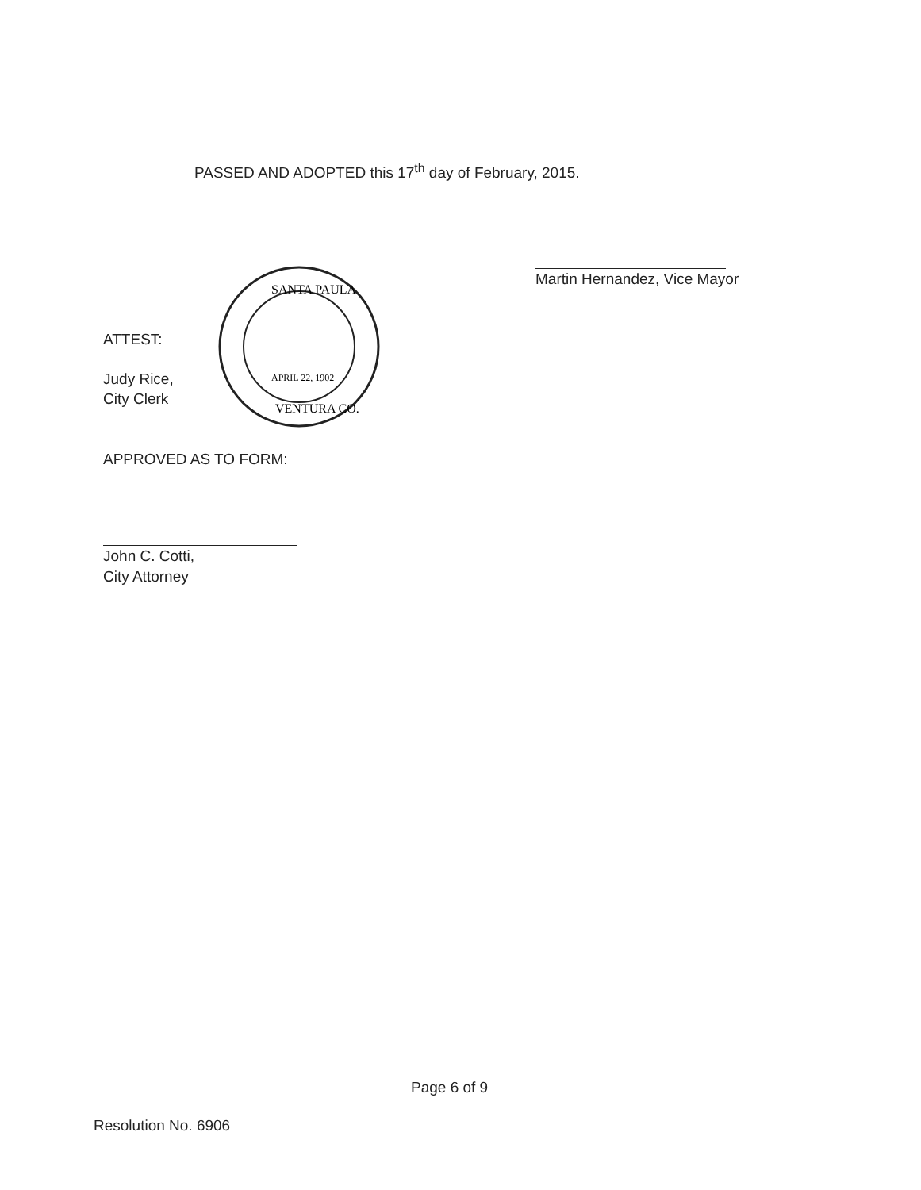PASSED AND ADOPTED this 17<sup>th</sup> day of February, 2015.
Martin Hernandez, Vice Mayor
SANTA PAULA
VENTURA CO.
APRIL 22, 1902
ATTEST:
Judy Rice,
City Clerk
APPROVED AS TO FORM:
John C. Cotti,
City Attorney
Page 6 of 9
Resolution No. 6906